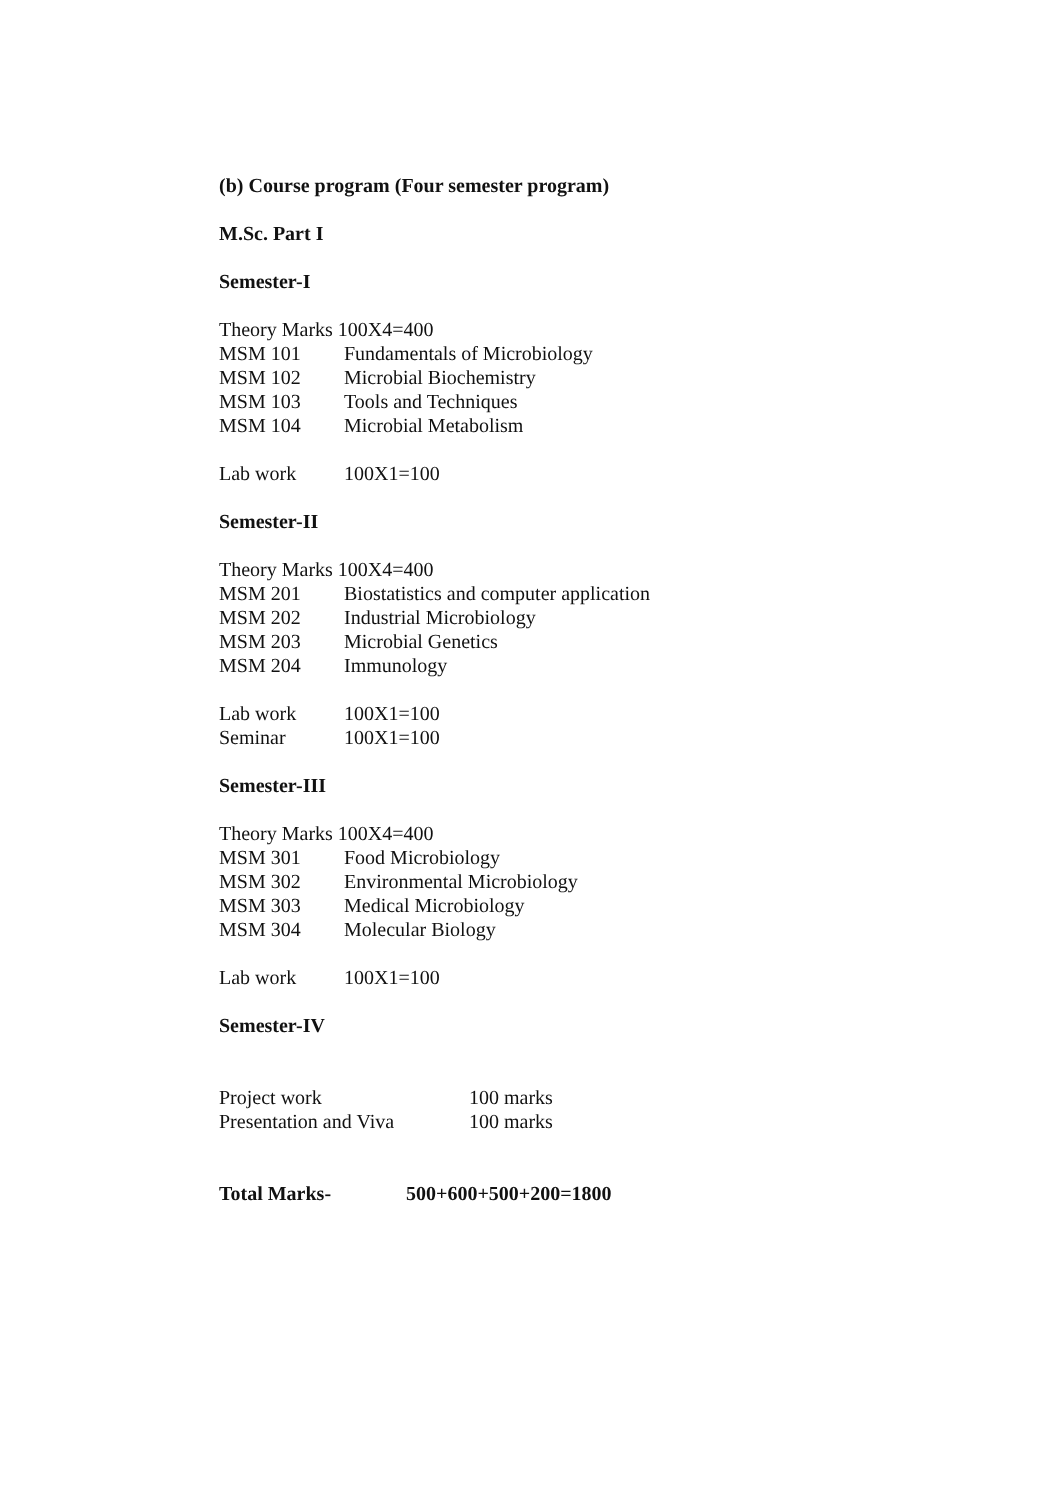(b) Course program (Four semester program)
M.Sc. Part I
Semester-I
Theory Marks 100X4=400
MSM 101 Fundamentals of Microbiology
MSM 102 Microbial Biochemistry
MSM 103 Tools and Techniques
MSM 104 Microbial Metabolism
Lab work 100X1=100
Semester-II
Theory Marks 100X4=400
MSM 201 Biostatistics and computer application
MSM 202 Industrial Microbiology
MSM 203 Microbial Genetics
MSM 204 Immunology
Lab work 100X1=100
Seminar 100X1=100
Semester-III
Theory Marks 100X4=400
MSM 301 Food Microbiology
MSM 302 Environmental Microbiology
MSM 303 Medical Microbiology
MSM 304 Molecular Biology
Lab work 100X1=100
Semester-IV
Project work 100 marks
Presentation and Viva 100 marks
Total Marks- 500+600+500+200=1800